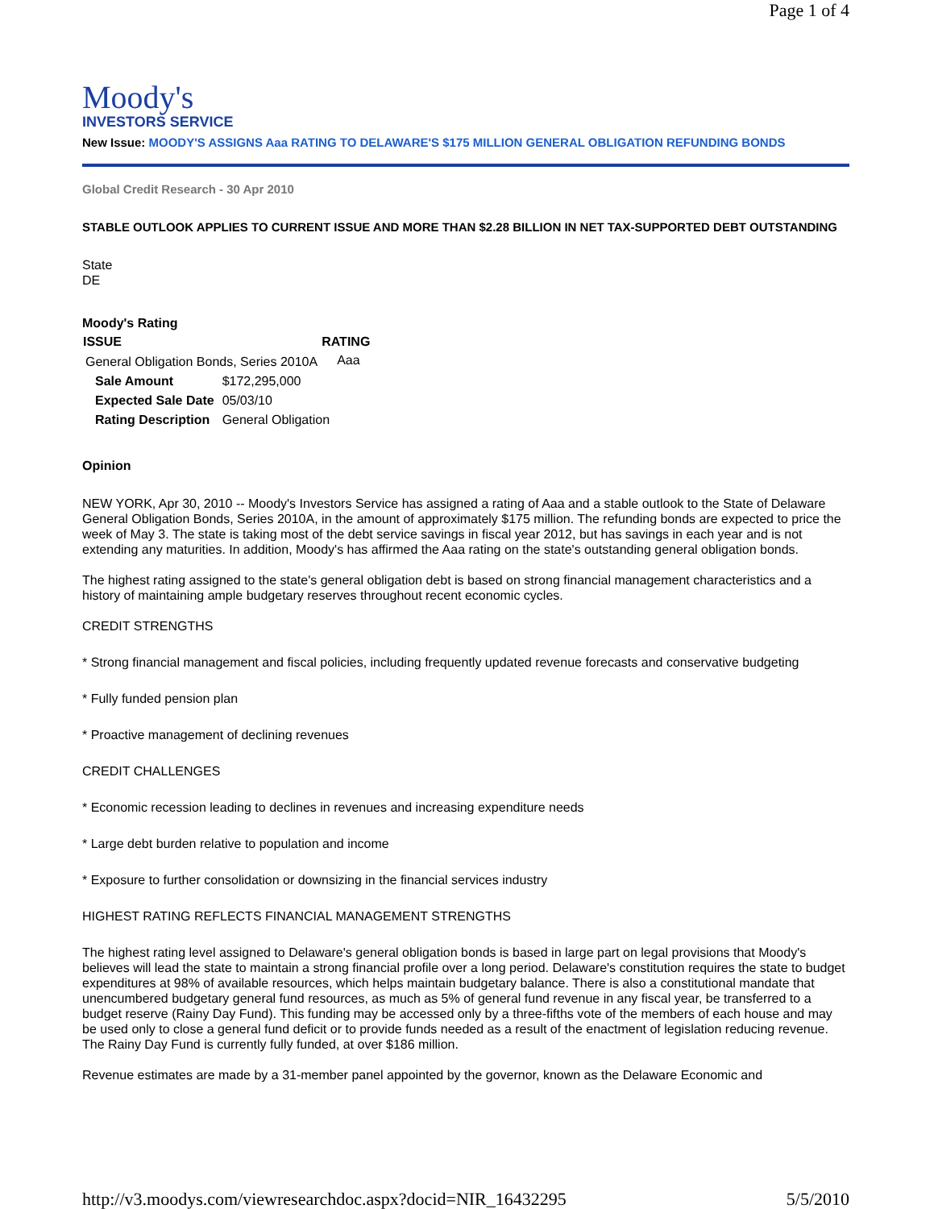Page 1 of 4
Moody's
INVESTORS SERVICE
New Issue: MOODY'S ASSIGNS Aaa RATING TO DELAWARE'S $175 MILLION GENERAL OBLIGATION REFUNDING BONDS
Global Credit Research - 30 Apr 2010
STABLE OUTLOOK APPLIES TO CURRENT ISSUE AND MORE THAN $2.28 BILLION IN NET TAX-SUPPORTED DEBT OUTSTANDING
State
DE
Moody's Rating
| ISSUE | RATING |
| --- | --- |
| General Obligation Bonds, Series 2010A | Aaa |
| Sale Amount | $172,295,000 |
| Expected Sale Date | 05/03/10 |
| Rating Description | General Obligation |
Opinion
NEW YORK, Apr 30, 2010 -- Moody's Investors Service has assigned a rating of Aaa and a stable outlook to the State of Delaware General Obligation Bonds, Series 2010A, in the amount of approximately $175 million. The refunding bonds are expected to price the week of May 3. The state is taking most of the debt service savings in fiscal year 2012, but has savings in each year and is not extending any maturities. In addition, Moody's has affirmed the Aaa rating on the state's outstanding general obligation bonds.
The highest rating assigned to the state's general obligation debt is based on strong financial management characteristics and a history of maintaining ample budgetary reserves throughout recent economic cycles.
CREDIT STRENGTHS
* Strong financial management and fiscal policies, including frequently updated revenue forecasts and conservative budgeting
* Fully funded pension plan
* Proactive management of declining revenues
CREDIT CHALLENGES
* Economic recession leading to declines in revenues and increasing expenditure needs
* Large debt burden relative to population and income
* Exposure to further consolidation or downsizing in the financial services industry
HIGHEST RATING REFLECTS FINANCIAL MANAGEMENT STRENGTHS
The highest rating level assigned to Delaware's general obligation bonds is based in large part on legal provisions that Moody's believes will lead the state to maintain a strong financial profile over a long period. Delaware's constitution requires the state to budget expenditures at 98% of available resources, which helps maintain budgetary balance. There is also a constitutional mandate that unencumbered budgetary general fund resources, as much as 5% of general fund revenue in any fiscal year, be transferred to a budget reserve (Rainy Day Fund). This funding may be accessed only by a three-fifths vote of the members of each house and may be used only to close a general fund deficit or to provide funds needed as a result of the enactment of legislation reducing revenue. The Rainy Day Fund is currently fully funded, at over $186 million.
Revenue estimates are made by a 31-member panel appointed by the governor, known as the Delaware Economic and
http://v3.moodys.com/viewresearchdoc.aspx?docid=NIR_16432295 5/5/2010